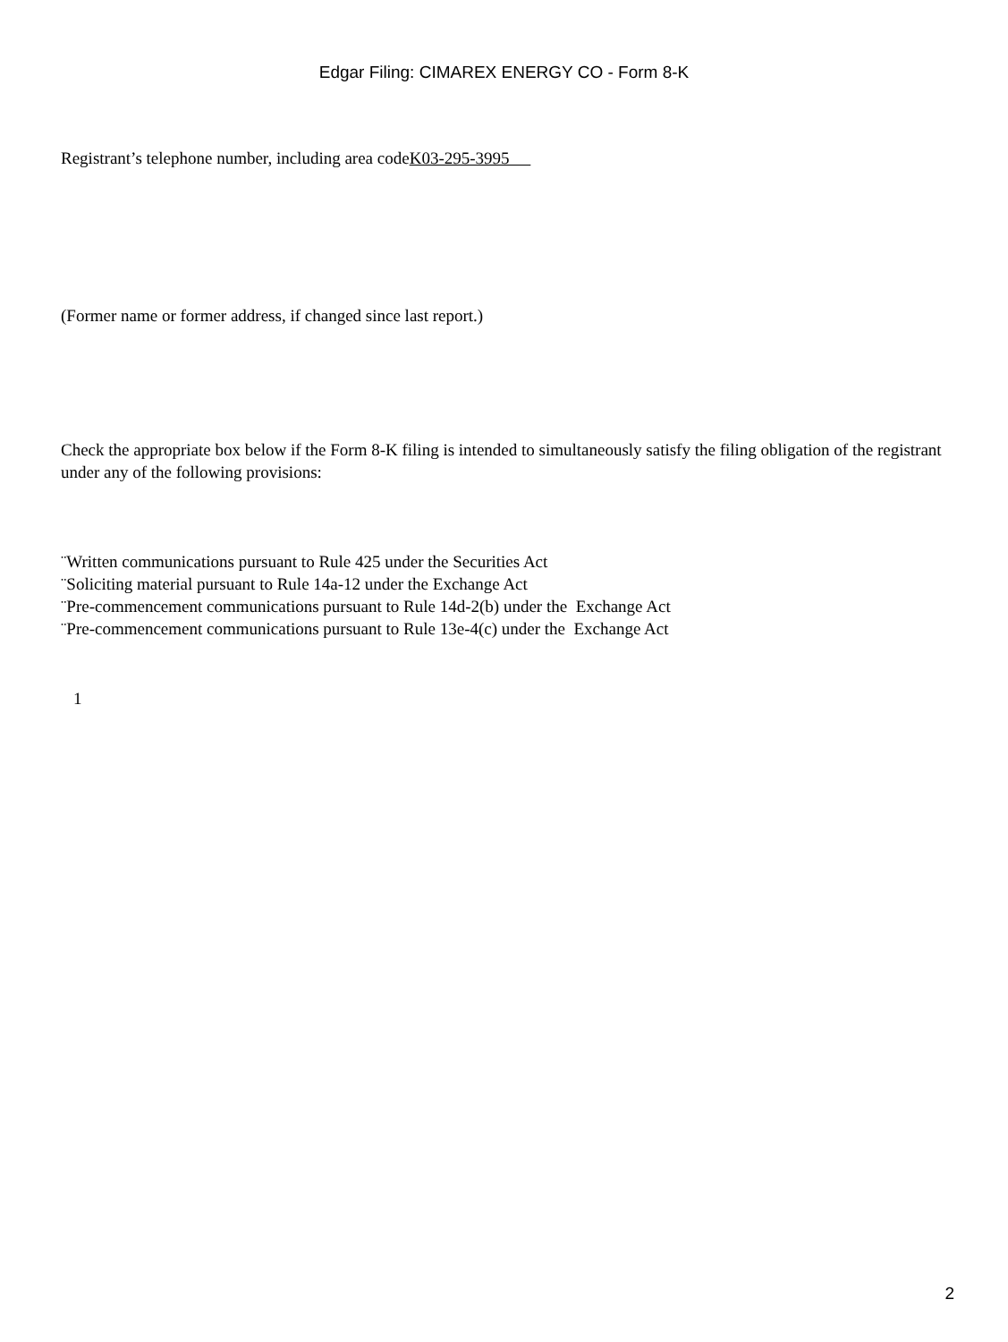Edgar Filing: CIMAREX ENERGY CO - Form 8-K
Registrant’s telephone number, including area codeK03-295-3995
(Former name or former address, if changed since last report.)
Check the appropriate box below if the Form 8-K filing is intended to simultaneously satisfy the filing obligation of the registrant under any of the following provisions:
¨Written communications pursuant to Rule 425 under the Securities Act
¨Soliciting material pursuant to Rule 14a-12 under the Exchange Act
¨Pre-commencement communications pursuant to Rule 14d-2(b) under the Exchange Act
¨Pre-commencement communications pursuant to Rule 13e-4(c) under the Exchange Act
1
2